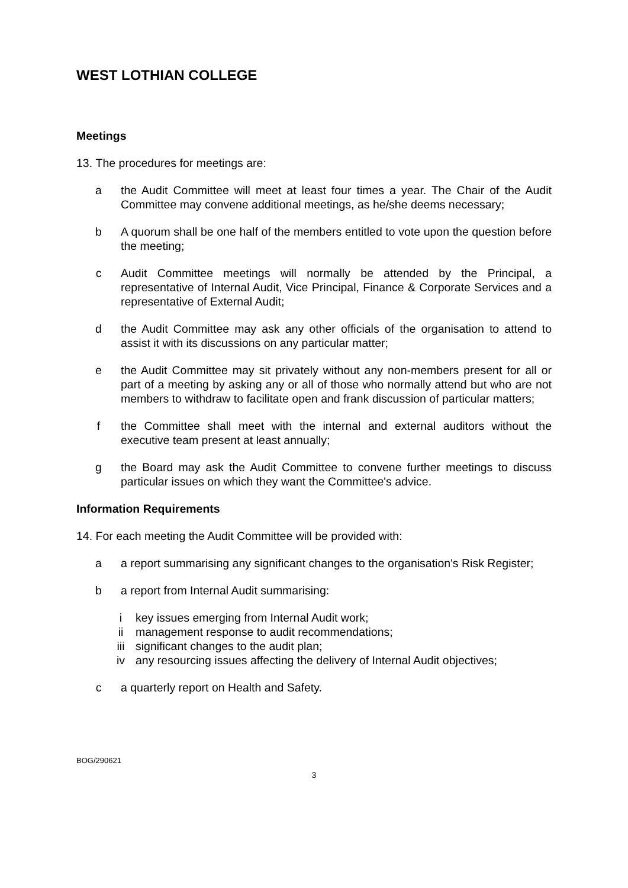WEST LOTHIAN COLLEGE
Meetings
13. The procedures for meetings are:
a the Audit Committee will meet at least four times a year. The Chair of the Audit Committee may convene additional meetings, as he/she deems necessary;
b A quorum shall be one half of the members entitled to vote upon the question before the meeting;
c Audit Committee meetings will normally be attended by the Principal, a representative of Internal Audit, Vice Principal, Finance & Corporate Services and a representative of External Audit;
d the Audit Committee may ask any other officials of the organisation to attend to assist it with its discussions on any particular matter;
e the Audit Committee may sit privately without any non-members present for all or part of a meeting by asking any or all of those who normally attend but who are not members to withdraw to facilitate open and frank discussion of particular matters;
f the Committee shall meet with the internal and external auditors without the executive team present at least annually;
g the Board may ask the Audit Committee to convene further meetings to discuss particular issues on which they want the Committee's advice.
Information Requirements
14. For each meeting the Audit Committee will be provided with:
a a report summarising any significant changes to the organisation's Risk Register;
b a report from Internal Audit summarising:
i key issues emerging from Internal Audit work;
ii management response to audit recommendations;
iii significant changes to the audit plan;
iv any resourcing issues affecting the delivery of Internal Audit objectives;
c a quarterly report on Health and Safety.
BOG/290621
3